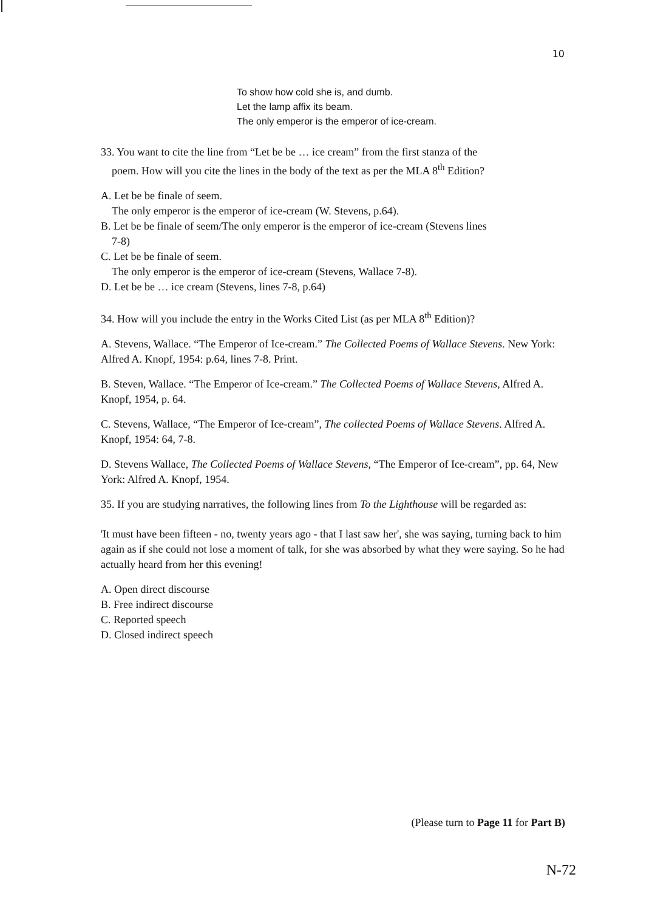10
To show how cold she is, and dumb.
Let the lamp affix its beam.
The only emperor is the emperor of ice-cream.
33. You want to cite the line from “Let be be … ice cream” from the first stanza of the
poem. How will you cite the lines in the body of the text as per the MLA 8<sup>th</sup> Edition?
A. Let be be finale of seem.
The only emperor is the emperor of ice-cream (W. Stevens, p.64).
B. Let be be finale of seem/The only emperor is the emperor of ice-cream (Stevens lines
7-8)
C. Let be be finale of seem.
The only emperor is the emperor of ice-cream (Stevens, Wallace 7-8).
D. Let be be … ice cream (Stevens, lines 7-8, p.64)
34. How will you include the entry in the Works Cited List (as per MLA 8<sup>th</sup> Edition)?
A. Stevens, Wallace. “The Emperor of Ice-cream.” The Collected Poems of Wallace Stevens. New York: Alfred A. Knopf, 1954: p.64, lines 7-8. Print.
B. Steven, Wallace. “The Emperor of Ice-cream.” The Collected Poems of Wallace Stevens, Alfred A. Knopf, 1954, p. 64.
C. Stevens, Wallace, “The Emperor of Ice-cream”, The collected Poems of Wallace Stevens. Alfred A. Knopf, 1954: 64, 7-8.
D. Stevens Wallace, The Collected Poems of Wallace Stevens, “The Emperor of Ice-cream”, pp. 64, New York: Alfred A. Knopf, 1954.
35. If you are studying narratives, the following lines from To the Lighthouse will be regarded as:
'It must have been fifteen - no, twenty years ago - that I last saw her', she was saying, turning back to him again as if she could not lose a moment of talk, for she was absorbed by what they were saying. So he had actually heard from her this evening!
A. Open direct discourse
B. Free indirect discourse
C. Reported speech
D. Closed indirect speech
(Please turn to Page 11 for Part B)
N-72